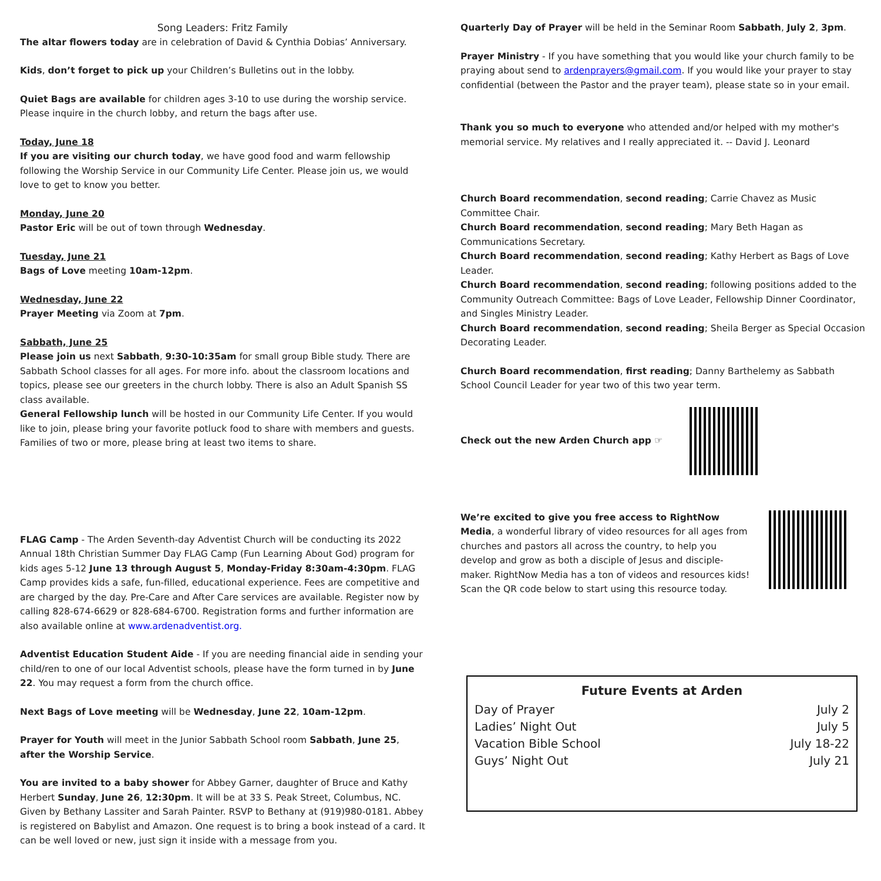Song Leaders: Fritz Family
The altar flowers today are in celebration of David & Cynthia Dobias’ Anniversary.
Kids, don’t forget to pick up your Children’s Bulletins out in the lobby.
Quiet Bags are available for children ages 3-10 to use during the worship service. Please inquire in the church lobby, and return the bags after use.
Today, June 18
If you are visiting our church today, we have good food and warm fellowship following the Worship Service in our Community Life Center. Please join us, we would love to get to know you better.
Monday, June 20
Pastor Eric will be out of town through Wednesday.
Tuesday, June 21
Bags of Love meeting 10am-12pm.
Wednesday, June 22
Prayer Meeting via Zoom at 7pm.
Sabbath, June 25
Please join us next Sabbath, 9:30-10:35am for small group Bible study. There are Sabbath School classes for all ages. For more info. about the classroom locations and topics, please see our greeters in the church lobby. There is also an Adult Spanish SS class available.
General Fellowship lunch will be hosted in our Community Life Center. If you would like to join, please bring your favorite potluck food to share with members and guests. Families of two or more, please bring at least two items to share.
FLAG Camp - The Arden Seventh-day Adventist Church will be conducting its 2022 Annual 18th Christian Summer Day FLAG Camp (Fun Learning About God) program for kids ages 5-12 June 13 through August 5, Monday-Friday 8:30am-4:30pm. FLAG Camp provides kids a safe, fun-filled, educational experience. Fees are competitive and are charged by the day. Pre-Care and After Care services are available. Register now by calling 828-674-6629 or 828-684-6700. Registration forms and further information are also available online at www.ardenadventist.org.
Adventist Education Student Aide - If you are needing financial aide in sending your child/ren to one of our local Adventist schools, please have the form turned in by June 22. You may request a form from the church office.
Next Bags of Love meeting will be Wednesday, June 22, 10am-12pm.
Prayer for Youth will meet in the Junior Sabbath School room Sabbath, June 25, after the Worship Service.
You are invited to a baby shower for Abbey Garner, daughter of Bruce and Kathy Herbert Sunday, June 26, 12:30pm. It will be at 33 S. Peak Street, Columbus, NC. Given by Bethany Lassiter and Sarah Painter. RSVP to Bethany at (919)980-0181. Abbey is registered on Babylist and Amazon. One request is to bring a book instead of a card. It can be well loved or new, just sign it inside with a message from you.
Quarterly Day of Prayer will be held in the Seminar Room Sabbath, July 2, 3pm.
Prayer Ministry - If you have something that you would like your church family to be praying about send to ardenprayers@gmail.com. If you would like your prayer to stay confidential (between the Pastor and the prayer team), please state so in your email.
Thank you so much to everyone who attended and/or helped with my mother's memorial service. My relatives and I really appreciated it. -- David J. Leonard
Church Board recommendation, second reading; Carrie Chavez as Music Committee Chair.
Church Board recommendation, second reading; Mary Beth Hagan as Communications Secretary.
Church Board recommendation, second reading; Kathy Herbert as Bags of Love Leader.
Church Board recommendation, second reading; following positions added to the Community Outreach Committee: Bags of Love Leader, Fellowship Dinner Coordinator, and Singles Ministry Leader.
Church Board recommendation, second reading; Sheila Berger as Special Occasion Decorating Leader.
Church Board recommendation, first reading; Danny Barthelemy as Sabbath School Council Leader for year two of this two year term.
Check out the new Arden Church app ☞
We’re excited to give you free access to RightNow Media, a wonderful library of video resources for all ages from churches and pastors all across the country, to help you develop and grow as both a disciple of Jesus and disciple-maker. RightNow Media has a ton of videos and resources kids! Scan the QR code below to start using this resource today.
Future Events at Arden
| Day of Prayer | July 2 |
| Ladies’ Night Out | July 5 |
| Vacation Bible School | July 18-22 |
| Guys’ Night Out | July 21 |